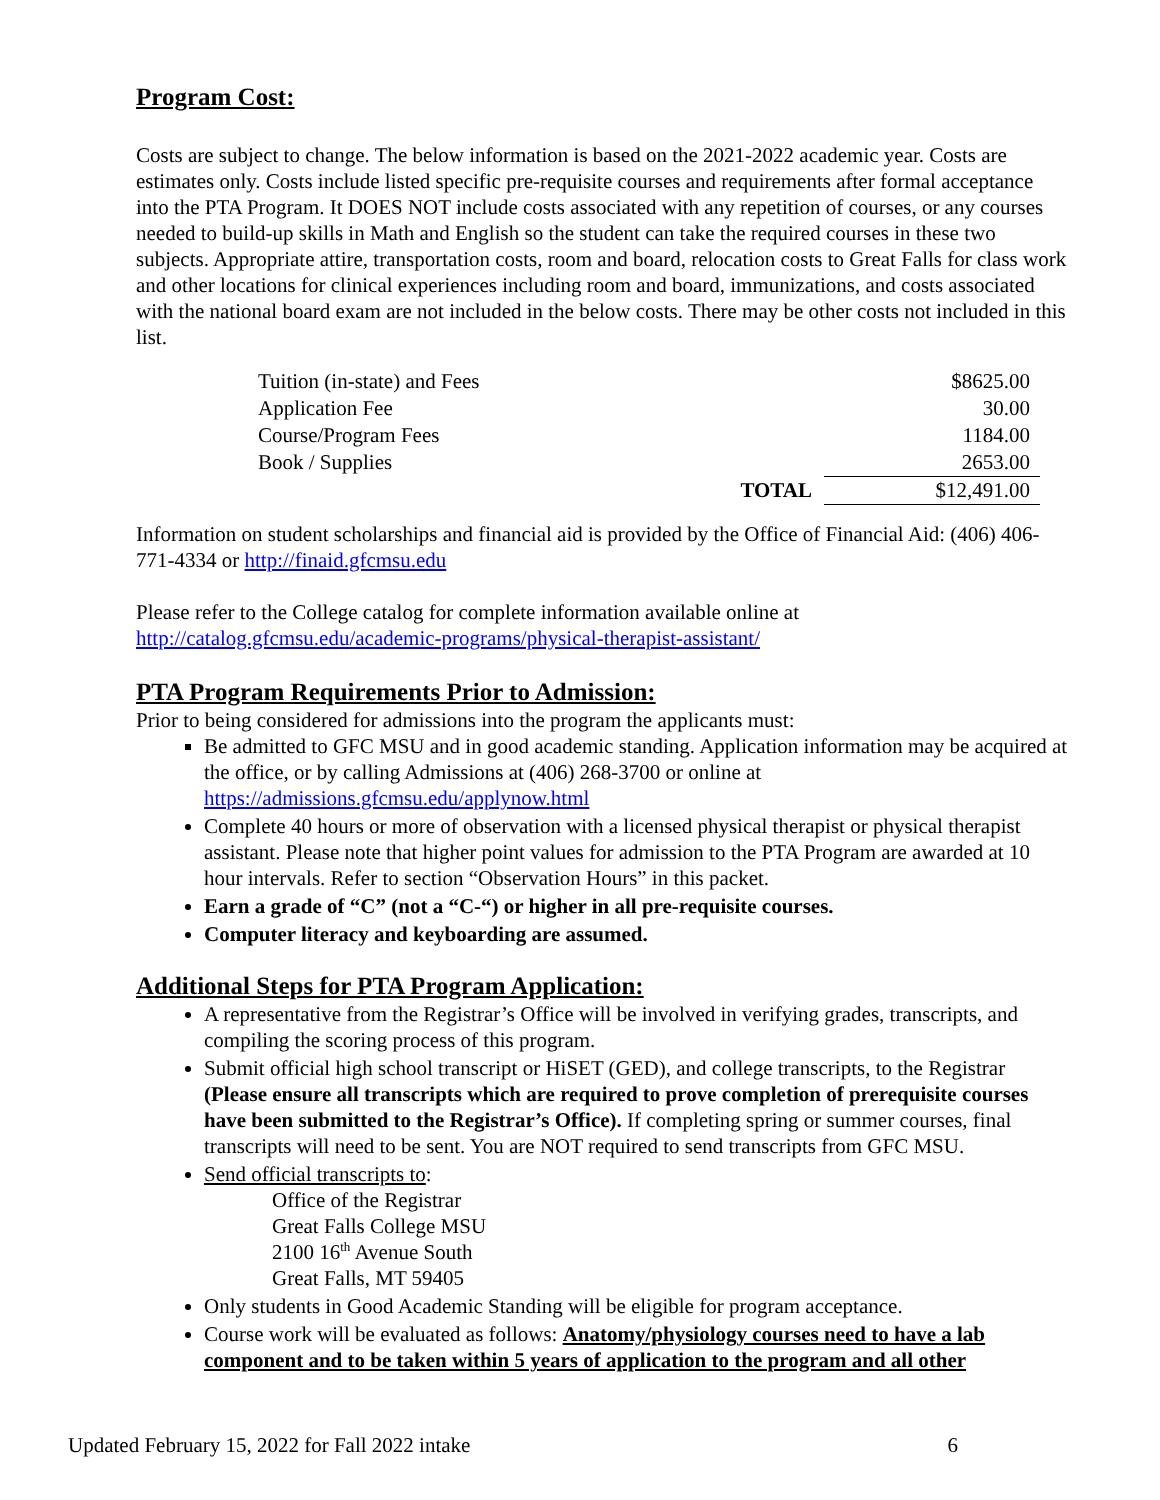Program Cost:
Costs are subject to change. The below information is based on the 2021-2022 academic year. Costs are estimates only. Costs include listed specific pre-requisite courses and requirements after formal acceptance into the PTA Program. It DOES NOT include costs associated with any repetition of courses, or any courses needed to build-up skills in Math and English so the student can take the required courses in these two subjects. Appropriate attire, transportation costs, room and board, relocation costs to Great Falls for class work and other locations for clinical experiences including room and board, immunizations, and costs associated with the national board exam are not included in the below costs. There may be other costs not included in this list.
| Tuition (in-state) and Fees | | $8625.00 |
| Application Fee | | 30.00 |
| Course/Program Fees | | 1184.00 |
| Book / Supplies | | 2653.00 |
| | TOTAL | $12,491.00 |
Information on student scholarships and financial aid is provided by the Office of Financial Aid: (406) 406-771-4334 or http://finaid.gfcmsu.edu
Please refer to the College catalog for complete information available online at http://catalog.gfcmsu.edu/academic-programs/physical-therapist-assistant/
PTA Program Requirements Prior to Admission:
Prior to being considered for admissions into the program the applicants must:
Be admitted to GFC MSU and in good academic standing. Application information may be acquired at the office, or by calling Admissions at (406) 268-3700 or online at https://admissions.gfcmsu.edu/applynow.html
Complete 40 hours or more of observation with a licensed physical therapist or physical therapist assistant. Please note that higher point values for admission to the PTA Program are awarded at 10 hour intervals. Refer to section “Observation Hours” in this packet.
Earn a grade of “C” (not a “C-“) or higher in all pre-requisite courses.
Computer literacy and keyboarding are assumed.
Additional Steps for PTA Program Application:
A representative from the Registrar’s Office will be involved in verifying grades, transcripts, and compiling the scoring process of this program.
Submit official high school transcript or HiSET (GED), and college transcripts, to the Registrar (Please ensure all transcripts which are required to prove completion of prerequisite courses have been submitted to the Registrar’s Office). If completing spring or summer courses, final transcripts will need to be sent. You are NOT required to send transcripts from GFC MSU.
Send official transcripts to:
Office of the Registrar
Great Falls College MSU
2100 16<sup>th</sup> Avenue South
Great Falls, MT 59405
Only students in Good Academic Standing will be eligible for program acceptance.
Course work will be evaluated as follows: Anatomy/physiology courses need to have a lab component and to be taken within 5 years of application to the program and all other
Updated February 15, 2022 for Fall 2022 intake 6